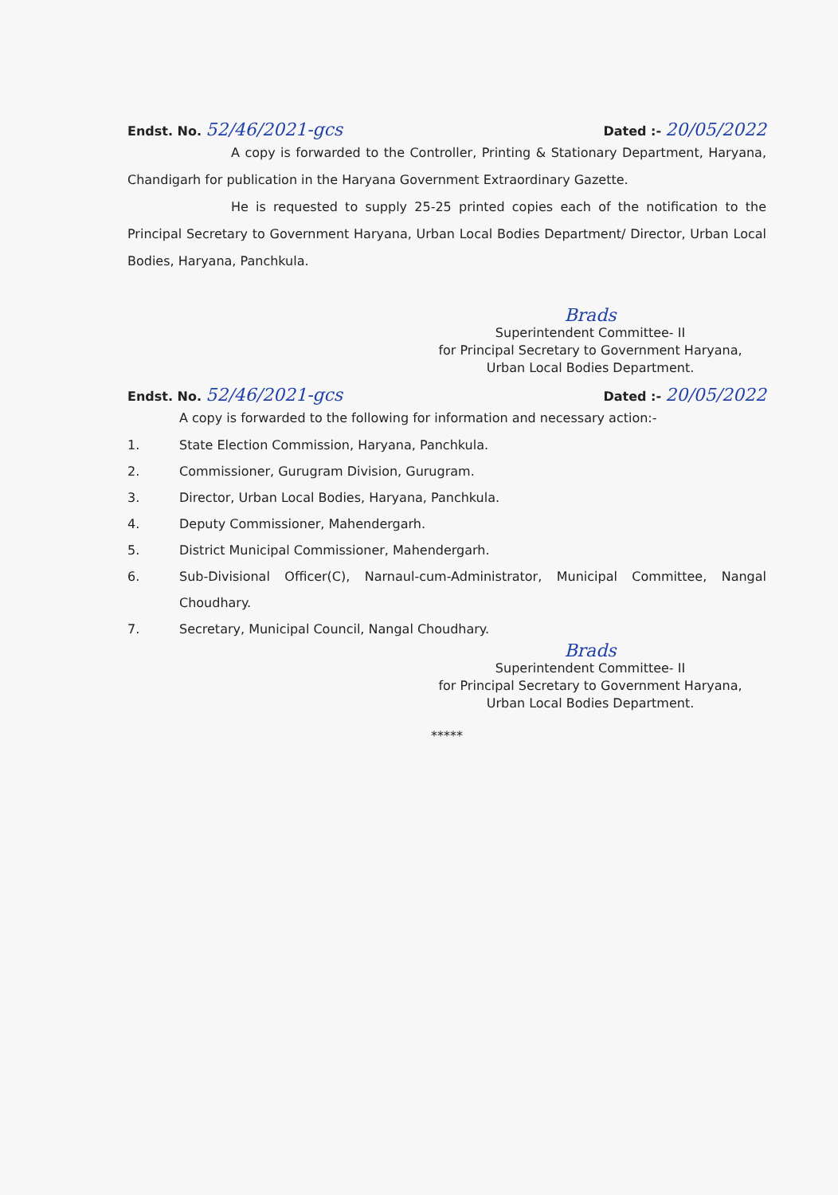Endst. No. 52/46/2021-gcs
Dated :- 20/05/2022
A copy is forwarded to the Controller, Printing & Stationary Department, Haryana, Chandigarh for publication in the Haryana Government Extraordinary Gazette.
He is requested to supply 25-25 printed copies each of the notification to the Principal Secretary to Government Haryana, Urban Local Bodies Department/ Director, Urban Local Bodies, Haryana, Panchkula.
Brads
Superintendent Committee- II
for Principal Secretary to Government Haryana,
Urban Local Bodies Department.
Endst. No. 52/46/2021-gcs
Dated :- 20/05/2022
A copy is forwarded to the following for information and necessary action:-
1. State Election Commission, Haryana, Panchkula.
2. Commissioner, Gurugram Division, Gurugram.
3. Director, Urban Local Bodies, Haryana, Panchkula.
4. Deputy Commissioner, Mahendergarh.
5. District Municipal Commissioner, Mahendergarh.
6. Sub-Divisional Officer(C), Narnaul-cum-Administrator, Municipal Committee, Nangal Choudhary.
7. Secretary, Municipal Council, Nangal Choudhary.
Brads
Superintendent Committee- II
for Principal Secretary to Government Haryana,
Urban Local Bodies Department.
*****